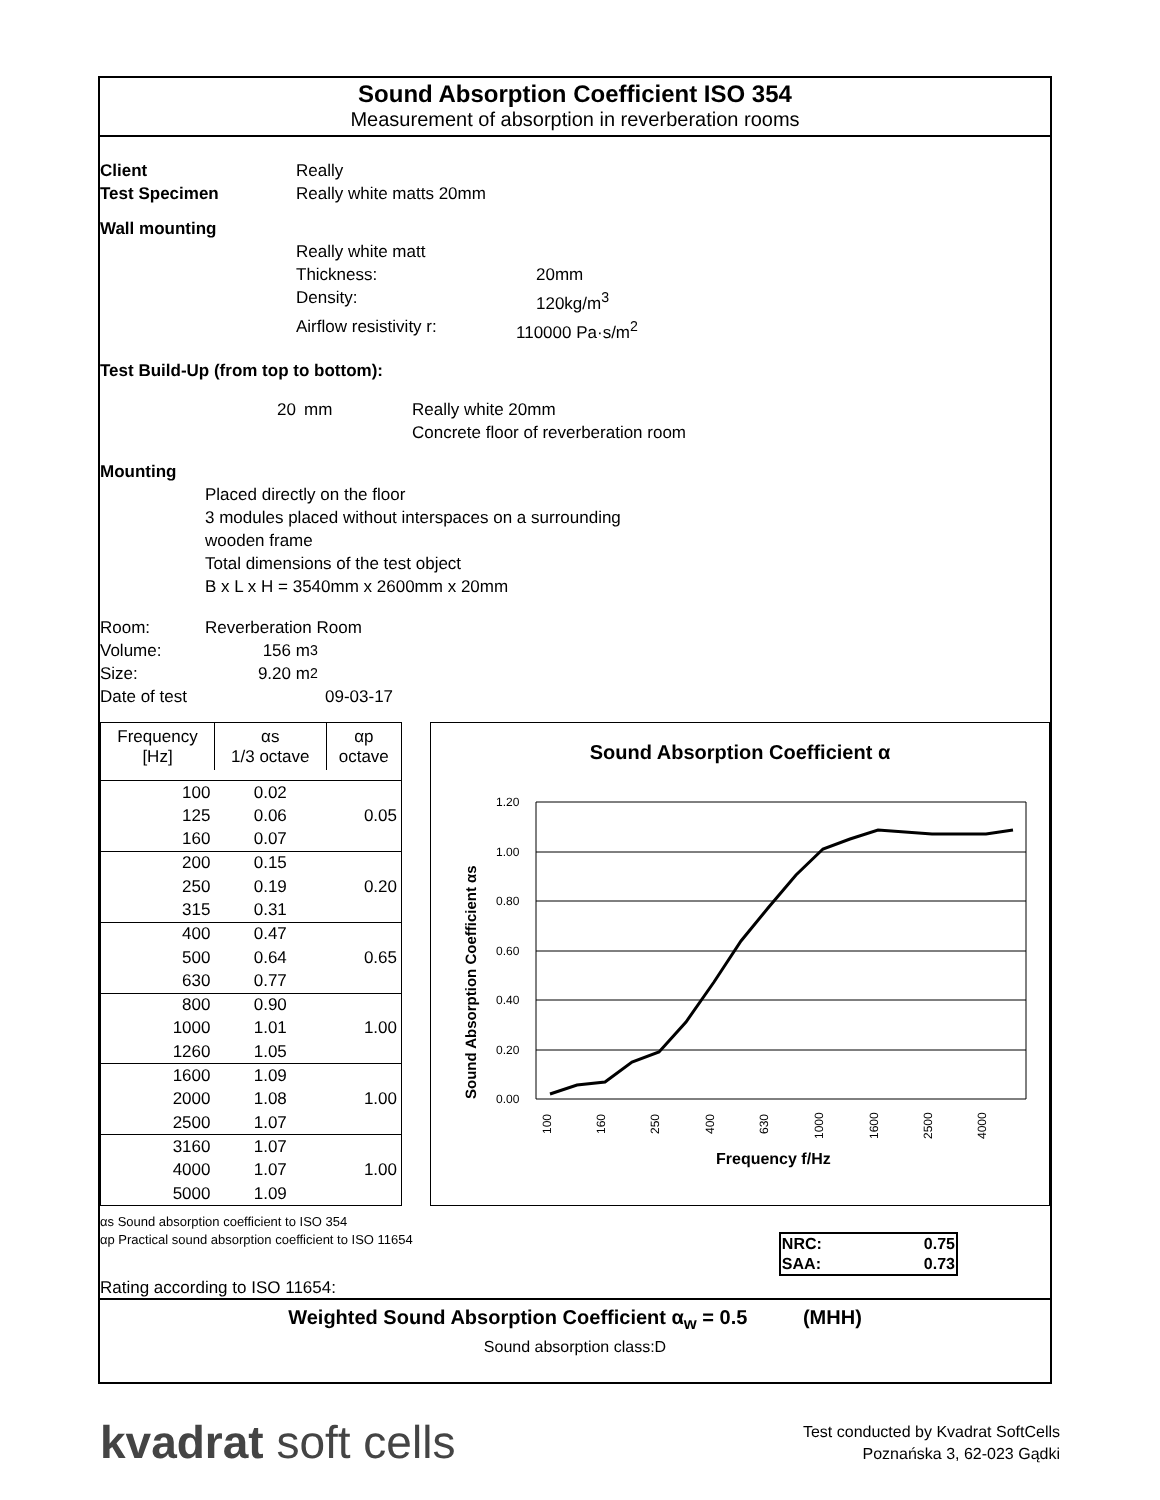Sound Absorption Coefficient ISO 354
Measurement of absorption in reverberation rooms
Client Really
Test Specimen Really white matts 20mm
Wall mounting
Really white matt
Thickness: 20mm
Density: 120kg/m<sup>3</sup>
Airflow resistivity r: 110000 Pa·s/m<sup>2</sup>
Test Build-Up (from top to bottom):
20 mm Really white 20mm
Concrete floor of reverberation room
Mounting
Placed directly on the floor
3 modules placed without interspaces on a surrounding
wooden frame
Total dimensions of the test object
B x L x H = 3540mm x 2600mm x 20mm
Room: Reverberation Room
Volume: 156 m<sup>3</sup>
Size: 9.20 m<sup>2</sup>
Date of test 09-03-17
| Frequency [Hz] | αs 1/3 octave | αp octave |
| --- | --- | --- |
| 100 | 0.02 | |
| 125 | 0.06 | 0.05 |
| 160 | 0.07 | |
| 200 | 0.15 | |
| 250 | 0.19 | 0.20 |
| 315 | 0.31 | |
| 400 | 0.47 | |
| 500 | 0.64 | 0.65 |
| 630 | 0.77 | |
| 800 | 0.90 | |
| 1000 | 1.01 | 1.00 |
| 1260 | 1.05 | |
| 1600 | 1.09 | |
| 2000 | 1.08 | 1.00 |
| 2500 | 1.07 | |
| 3160 | 1.07 | |
| 4000 | 1.07 | 1.00 |
| 5000 | 1.09 | |
Sound Absorption Coefficient α
1.20
1.00
0.80
0.60
0.40
0.20
0.00
100
160
250
400
630
1000
1600
2500
4000
Frequency f/Hz
Sound Absorption Coefficient αs
αs Sound absorption coefficient to ISO 354
αp Practical sound absorption coefficient to ISO 11654
| NRC: | 0.75 |
| SAA: | 0.73 |
Rating according to ISO 11654:
Weighted Sound Absorption Coefficient α<sub>w</sub> = 0.5 (MHH)
Sound absorption class:D
kvadrat soft cells Test conducted by Kvadrat SoftCells
Poznańska 3, 62-023 Gądki